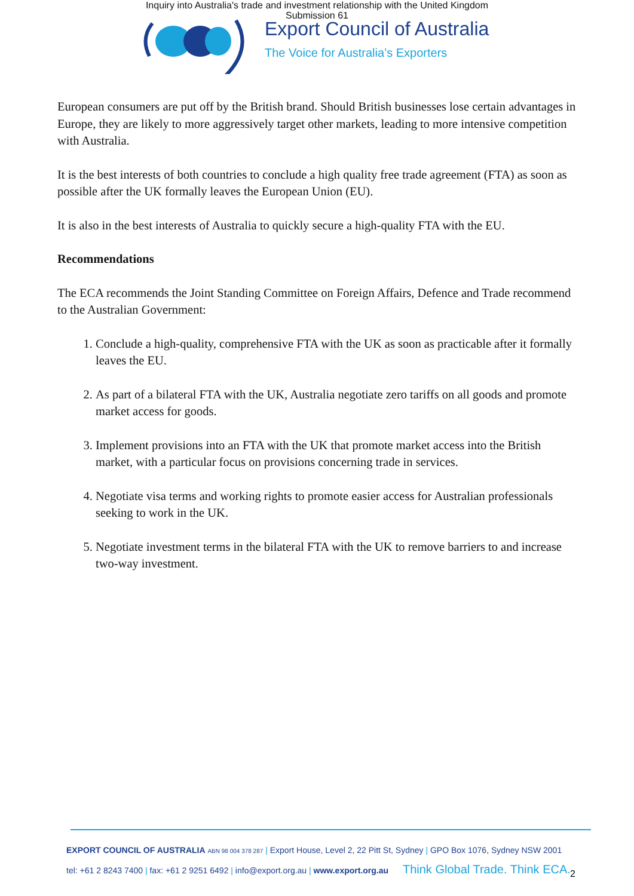Inquiry into Australia's trade and investment relationship with the United Kingdom
Submission 61
Export Council of Australia
The Voice for Australia’s Exporters
European consumers are put off by the British brand. Should British businesses lose certain advantages in Europe, they are likely to more aggressively target other markets, leading to more intensive competition with Australia.
It is the best interests of both countries to conclude a high quality free trade agreement (FTA) as soon as possible after the UK formally leaves the European Union (EU).
It is also in the best interests of Australia to quickly secure a high-quality FTA with the EU.
Recommendations
The ECA recommends the Joint Standing Committee on Foreign Affairs, Defence and Trade recommend to the Australian Government:
1. Conclude a high-quality, comprehensive FTA with the UK as soon as practicable after it formally leaves the EU.
2. As part of a bilateral FTA with the UK, Australia negotiate zero tariffs on all goods and promote market access for goods.
3. Implement provisions into an FTA with the UK that promote market access into the British market, with a particular focus on provisions concerning trade in services.
4. Negotiate visa terms and working rights to promote easier access for Australian professionals seeking to work in the UK.
5. Negotiate investment terms in the bilateral FTA with the UK to remove barriers to and increase two-way investment.
EXPORT COUNCIL OF AUSTRALIA ABN 98 004 378 287 | Export House, Level 2, 22 Pitt St, Sydney | GPO Box 1076, Sydney NSW 2001
tel: +61 2 8243 7400 | fax: +61 2 9251 6492 | info@export.org.au | www.export.org.au Think Global Trade. Think ECA.
2